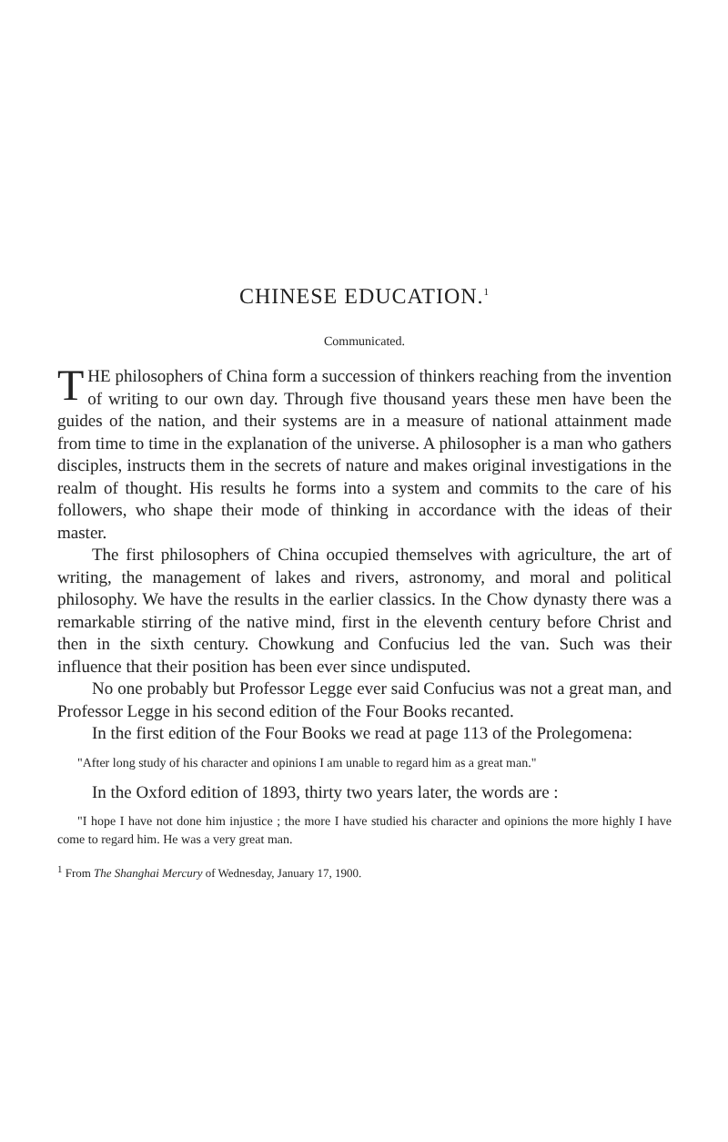CHINESE EDUCATION.<sup>1</sup>
Communicated.
THE philosophers of China form a succession of thinkers reaching from the invention of writing to our own day. Through five thousand years these men have been the guides of the nation, and their systems are in a measure of national attainment made from time to time in the explanation of the universe. A philosopher is a man who gathers disciples, instructs them in the secrets of nature and makes original investigations in the realm of thought. His results he forms into a system and commits to the care of his followers, who shape their mode of thinking in accordance with the ideas of their master.
The first philosophers of China occupied themselves with agriculture, the art of writing, the management of lakes and rivers, astronomy, and moral and political philosophy. We have the results in the earlier classics. In the Chow dynasty there was a remarkable stirring of the native mind, first in the eleventh century before Christ and then in the sixth century. Chowkung and Confucius led the van. Such was their influence that their position has been ever since undisputed.
No one probably but Professor Legge ever said Confucius was not a great man, and Professor Legge in his second edition of the Four Books recanted.
In the first edition of the Four Books we read at page 113 of the Prolegomena:
"After long study of his character and opinions I am unable to regard him as a great man."
In the Oxford edition of 1893, thirty two years later, the words are :
"I hope I have not done him injustice ; the more I have studied his character and opinions the more highly I have come to regard him. He was a very great man.
<sup>1</sup> From The Shanghai Mercury of Wednesday, January 17, 1900.